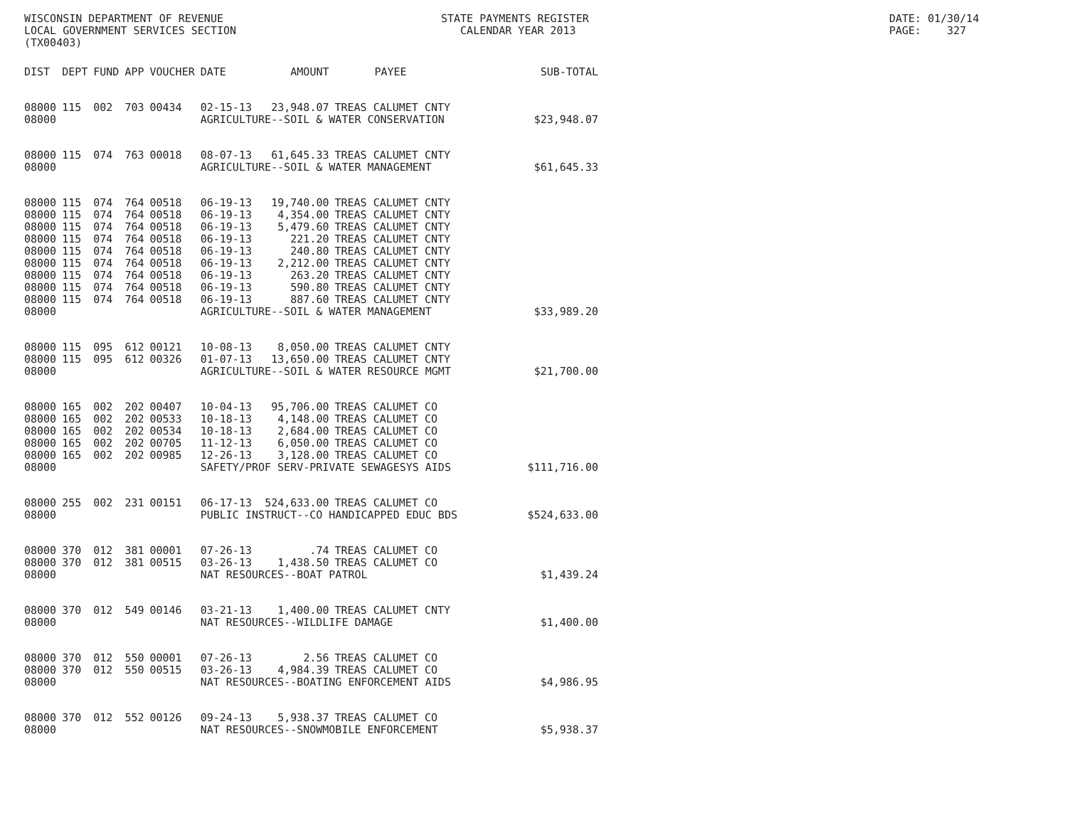WISCONSIN DEPARTMENT OF REVENUE LOCAL GOVERNMENT SERVICES SECTION (TX00403)
STATE PAYMENTS REGISTER CALENDAR YEAR 2013
DATE: 01/30/14 PAGE: 327
| DIST | DEPT | FUND | APP | VOUCHER | DATE | AMOUNT | PAYEE | SUB-TOTAL |
| --- | --- | --- | --- | --- | --- | --- | --- | --- |
| 08000 | 115 | 002 | 703 | 00434 | 02-15-13 | 23,948.07 | TREAS CALUMET CNTY | |
| 08000 | | | | | AGRICULTURE--SOIL & WATER CONSERVATION | | | $23,948.07 |
| 08000 | 115 | 074 | 763 | 00018 | 08-07-13 | 61,645.33 | TREAS CALUMET CNTY | |
| 08000 | | | | | AGRICULTURE--SOIL & WATER MANAGEMENT | | | $61,645.33 |
| 08000 | 115 | 074 | 764 | 00518 | 06-19-13 | 19,740.00 | TREAS CALUMET CNTY | |
| 08000 | 115 | 074 | 764 | 00518 | 06-19-13 | 4,354.00 | TREAS CALUMET CNTY | |
| 08000 | 115 | 074 | 764 | 00518 | 06-19-13 | 5,479.60 | TREAS CALUMET CNTY | |
| 08000 | 115 | 074 | 764 | 00518 | 06-19-13 | 221.20 | TREAS CALUMET CNTY | |
| 08000 | 115 | 074 | 764 | 00518 | 06-19-13 | 240.80 | TREAS CALUMET CNTY | |
| 08000 | 115 | 074 | 764 | 00518 | 06-19-13 | 2,212.00 | TREAS CALUMET CNTY | |
| 08000 | 115 | 074 | 764 | 00518 | 06-19-13 | 263.20 | TREAS CALUMET CNTY | |
| 08000 | 115 | 074 | 764 | 00518 | 06-19-13 | 590.80 | TREAS CALUMET CNTY | |
| 08000 | 115 | 074 | 764 | 00518 | 06-19-13 | 887.60 | TREAS CALUMET CNTY | |
| 08000 | | | | | AGRICULTURE--SOIL & WATER MANAGEMENT | | | $33,989.20 |
| 08000 | 115 | 095 | 612 | 00121 | 10-08-13 | 8,050.00 | TREAS CALUMET CNTY | |
| 08000 | 115 | 095 | 612 | 00326 | 01-07-13 | 13,650.00 | TREAS CALUMET CNTY | |
| 08000 | | | | | AGRICULTURE--SOIL & WATER RESOURCE MGMT | | | $21,700.00 |
| 08000 | 165 | 002 | 202 | 00407 | 10-04-13 | 95,706.00 | TREAS CALUMET CO | |
| 08000 | 165 | 002 | 202 | 00533 | 10-18-13 | 4,148.00 | TREAS CALUMET CO | |
| 08000 | 165 | 002 | 202 | 00534 | 10-18-13 | 2,684.00 | TREAS CALUMET CO | |
| 08000 | 165 | 002 | 202 | 00705 | 11-12-13 | 6,050.00 | TREAS CALUMET CO | |
| 08000 | 165 | 002 | 202 | 00985 | 12-26-13 | 3,128.00 | TREAS CALUMET CO | |
| 08000 | | | | | SAFETY/PROF SERV-PRIVATE SEWAGESYS AIDS | | | $111,716.00 |
| 08000 | 255 | 002 | 231 | 00151 | 06-17-13 | 524,633.00 | TREAS CALUMET CO | |
| 08000 | | | | | PUBLIC INSTRUCT--CO HANDICAPPED EDUC BDS | | | $524,633.00 |
| 08000 | 370 | 012 | 381 | 00001 | 07-26-13 | .74 | TREAS CALUMET CO | |
| 08000 | 370 | 012 | 381 | 00515 | 03-26-13 | 1,438.50 | TREAS CALUMET CO | |
| 08000 | | | | | NAT RESOURCES--BOAT PATROL | | | $1,439.24 |
| 08000 | 370 | 012 | 549 | 00146 | 03-21-13 | 1,400.00 | TREAS CALUMET CNTY | |
| 08000 | | | | | NAT RESOURCES--WILDLIFE DAMAGE | | | $1,400.00 |
| 08000 | 370 | 012 | 550 | 00001 | 07-26-13 | 2.56 | TREAS CALUMET CO | |
| 08000 | 370 | 012 | 550 | 00515 | 03-26-13 | 4,984.39 | TREAS CALUMET CO | |
| 08000 | | | | | NAT RESOURCES--BOATING ENFORCEMENT AIDS | | | $4,986.95 |
| 08000 | 370 | 012 | 552 | 00126 | 09-24-13 | 5,938.37 | TREAS CALUMET CO | |
| 08000 | | | | | NAT RESOURCES--SNOWMOBILE ENFORCEMENT | | | $5,938.37 |